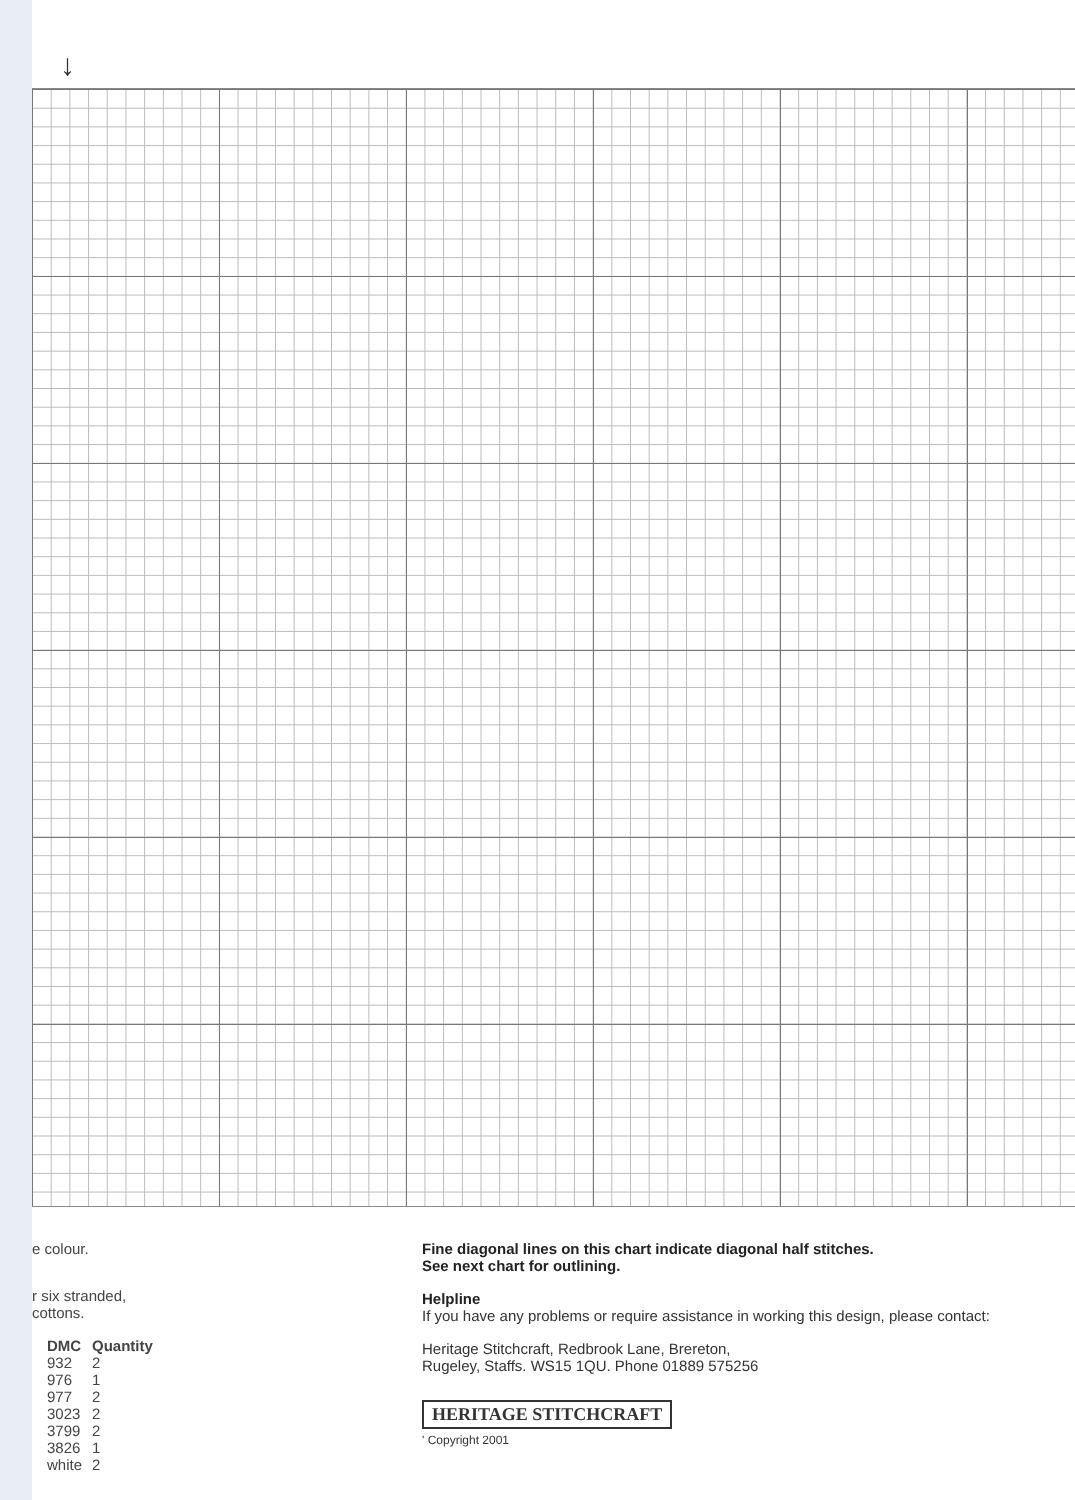↓
e colour.
r six stranded,
cottons.
| DMC | Quantity |
| --- | --- |
| 932 | 2 |
| 976 | 1 |
| 977 | 2 |
| 3023 | 2 |
| 3799 | 2 |
| 3826 | 1 |
| white | 2 |
Fine diagonal lines on this chart indicate diagonal half stitches.
See next chart for outlining.
Helpline
If you have any problems or require assistance in working this design, please contact:
Heritage Stitchcraft, Redbrook Lane, Brereton,
Rugeley, Staffs. WS15 1QU. Phone 01889 575256
HERITAGE STITCHCRAFT
' Copyright 2001